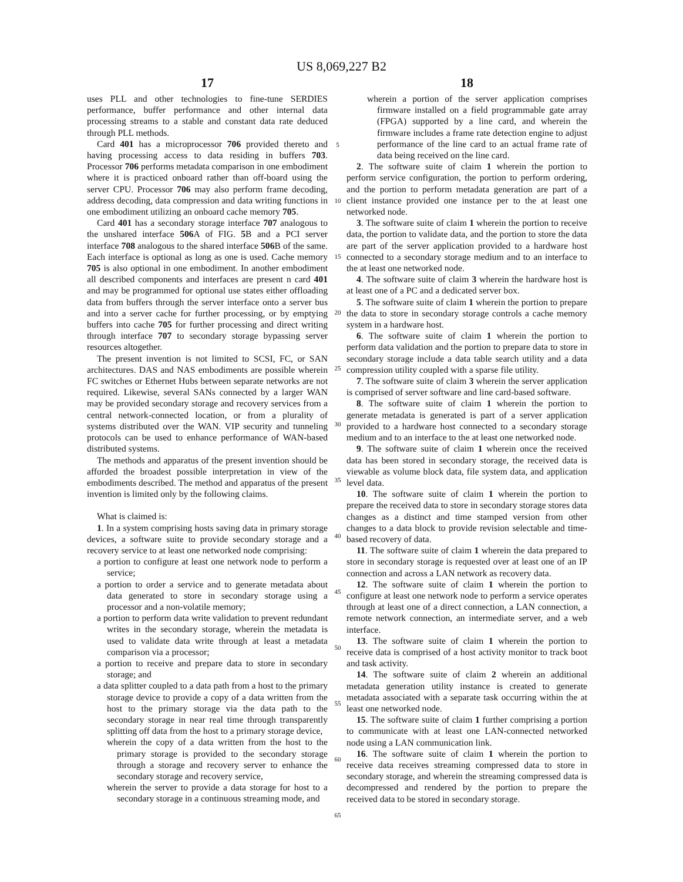US 8,069,227 B2
17 18
uses PLL and other technologies to fine-tune SERDIES performance, buffer performance and other internal data processing streams to a stable and constant data rate deduced through PLL methods.
Card 401 has a microprocessor 706 provided thereto and having processing access to data residing in buffers 703. Processor 706 performs metadata comparison in one embodiment where it is practiced onboard rather than off-board using the server CPU. Processor 706 may also perform frame decoding, address decoding, data compression and data writing functions in one embodiment utilizing an onboard cache memory 705.
Card 401 has a secondary storage interface 707 analogous to the unshared interface 506 A of FIG. 5 B and a PCI server interface 708 analogous to the shared interface 506 B of the same. Each interface is optional as long as one is used. Cache memory 705 is also optional in one embodiment. In another embodiment all described components and interfaces are present n card 401 and may be programmed for optional use states either offloading data from buffers through the server interface onto a server bus and into a server cache for further processing, or by emptying buffers into cache 705 for further processing and direct writing through interface 707 to secondary storage bypassing server resources altogether.
The present invention is not limited to SCSI, FC, or SAN architectures. DAS and NAS embodiments are possible wherein FC switches or Ethernet Hubs between separate networks are not required. Likewise, several SANs connected by a larger WAN may be provided secondary storage and recovery services from a central network-connected location, or from a plurality of systems distributed over the WAN. VIP security and tunneling protocols can be used to enhance performance of WAN-based distributed systems.
The methods and apparatus of the present invention should be afforded the broadest possible interpretation in view of the embodiments described. The method and apparatus of the present invention is limited only by the following claims.
What is claimed is:
1. In a system comprising hosts saving data in primary storage devices, a software suite to provide secondary storage and a recovery service to at least one networked node comprising:
a portion to configure at least one network node to perform a service;
a portion to order a service and to generate metadata about data generated to store in secondary storage using a processor and a non-volatile memory;
a portion to perform data write validation to prevent redundant writes in the secondary storage, wherein the metadata is used to validate data write through at least a metadata comparison via a processor;
a portion to receive and prepare data to store in secondary storage; and
a data splitter coupled to a data path from a host to the primary storage device to provide a copy of a data written from the host to the primary storage via the data path to the secondary storage in near real time through transparently splitting off data from the host to a primary storage device,
wherein the copy of a data written from the host to the primary storage is provided to the secondary storage through a storage and recovery server to enhance the secondary storage and recovery service,
wherein the server to provide a data storage for host to a secondary storage in a continuous streaming mode, and
wherein a portion of the server application comprises firmware installed on a field programmable gate array (FPGA) supported by a line card, and wherein the firmware includes a frame rate detection engine to adjust performance of the line card to an actual frame rate of data being received on the line card.
2. The software suite of claim 1 wherein the portion to perform service configuration, the portion to perform ordering, and the portion to perform metadata generation are part of a client instance provided one instance per to the at least one networked node.
3. The software suite of claim 1 wherein the portion to receive data, the portion to validate data, and the portion to store the data are part of the server application provided to a hardware host connected to a secondary storage medium and to an interface to the at least one networked node.
4. The software suite of claim 3 wherein the hardware host is at least one of a PC and a dedicated server box.
5. The software suite of claim 1 wherein the portion to prepare the data to store in secondary storage controls a cache memory system in a hardware host.
6. The software suite of claim 1 wherein the portion to perform data validation and the portion to prepare data to store in secondary storage include a data table search utility and a data compression utility coupled with a sparse file utility.
7. The software suite of claim 3 wherein the server application is comprised of server software and line card-based software.
8. The software suite of claim 1 wherein the portion to generate metadata is generated is part of a server application provided to a hardware host connected to a secondary storage medium and to an interface to the at least one networked node.
9. The software suite of claim 1 wherein once the received data has been stored in secondary storage, the received data is viewable as volume block data, file system data, and application level data.
10. The software suite of claim 1 wherein the portion to prepare the received data to store in secondary storage stores data changes as a distinct and time stamped version from other changes to a data block to provide revision selectable and time-based recovery of data.
11. The software suite of claim 1 wherein the data prepared to store in secondary storage is requested over at least one of an IP connection and across a LAN network as recovery data.
12. The software suite of claim 1 wherein the portion to configure at least one network node to perform a service operates through at least one of a direct connection, a LAN connection, a remote network connection, an intermediate server, and a web interface.
13. The software suite of claim 1 wherein the portion to receive data is comprised of a host activity monitor to track boot and task activity.
14. The software suite of claim 2 wherein an additional metadata generation utility instance is created to generate metadata associated with a separate task occurring within the at least one networked node.
15. The software suite of claim 1 further comprising a portion to communicate with at least one LAN-connected networked node using a LAN communication link.
16. The software suite of claim 1 wherein the portion to receive data receives streaming compressed data to store in secondary storage, and wherein the streaming compressed data is decompressed and rendered by the portion to prepare the received data to be stored in secondary storage.
5
10
15
20
25
30
35
40
45
50
55
60
65